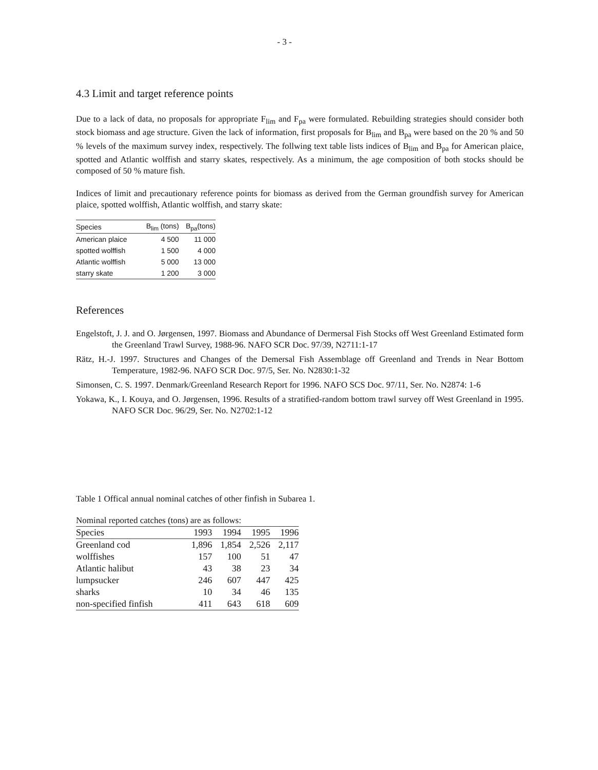- 3 -
4.3 Limit and target reference points
Due to a lack of data, no proposals for appropriate F<sub>lim</sub> and F<sub>pa</sub> were formulated. Rebuilding strategies should consider both stock biomass and age structure. Given the lack of information, first proposals for B<sub>lim</sub> and B<sub>pa</sub> were based on the 20 % and 50 % levels of the maximum survey index, respectively. The follwing text table lists indices of B<sub>lim</sub> and B<sub>pa</sub> for American plaice, spotted and Atlantic wolffish and starry skates, respectively. As a minimum, the age composition of both stocks should be composed of 50 % mature fish.
Indices of limit and precautionary reference points for biomass as derived from the German groundfish survey for American plaice, spotted wolffish, Atlantic wolffish, and starry skate:
| Species | B<sub>lim</sub> (tons) | B<sub>pa</sub>(tons) |
| --- | --- | --- |
| American plaice | 4 500 | 11 000 |
| spotted wolffish | 1 500 | 4 000 |
| Atlantic wolffish | 5 000 | 13 000 |
| starry skate | 1 200 | 3 000 |
References
Engelstoft, J. J. and O. Jørgensen, 1997. Biomass and Abundance of Dermersal Fish Stocks off West Greenland Estimated form the Greenland Trawl Survey, 1988-96. NAFO SCR Doc. 97/39, N2711:1-17
Rätz, H.-J. 1997. Structures and Changes of the Demersal Fish Assemblage off Greenland and Trends in Near Bottom Temperature, 1982-96. NAFO SCR Doc. 97/5, Ser. No. N2830:1-32
Simonsen, C. S. 1997. Denmark/Greenland Research Report for 1996. NAFO SCS Doc. 97/11, Ser. No. N2874: 1-6
Yokawa, K., I. Kouya, and O. Jørgensen, 1996. Results of a stratified-random bottom trawl survey off West Greenland in 1995. NAFO SCR Doc. 96/29, Ser. No. N2702:1-12
Table 1 Offical annual nominal catches of other finfish in Subarea 1.
Nominal reported catches (tons) are as follows:
| Species | 1993 | 1994 | 1995 | 1996 |
| --- | --- | --- | --- | --- |
| Greenland cod | 1,896 | 1,854 | 2,526 | 2,117 |
| wolffishes | 157 | 100 | 51 | 47 |
| Atlantic halibut | 43 | 38 | 23 | 34 |
| lumpsucker | 246 | 607 | 447 | 425 |
| sharks | 10 | 34 | 46 | 135 |
| non-specified finfish | 411 | 643 | 618 | 609 |